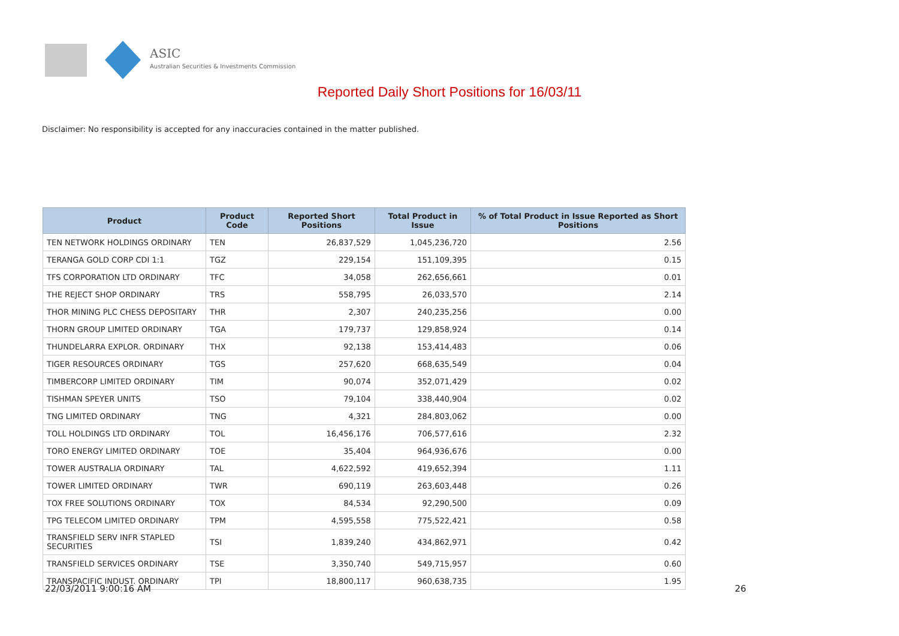ASIC
Australian Securities & Investments Commission
Reported Daily Short Positions for 16/03/11
Disclaimer: No responsibility is accepted for any inaccuracies contained in the matter published.
| Product | Product Code | Reported Short Positions | Total Product in Issue | % of Total Product in Issue Reported as Short Positions |
| --- | --- | --- | --- | --- |
| TEN NETWORK HOLDINGS ORDINARY | TEN | 26,837,529 | 1,045,236,720 | 2.56 |
| TERANGA GOLD CORP CDI 1:1 | TGZ | 229,154 | 151,109,395 | 0.15 |
| TFS CORPORATION LTD ORDINARY | TFC | 34,058 | 262,656,661 | 0.01 |
| THE REJECT SHOP ORDINARY | TRS | 558,795 | 26,033,570 | 2.14 |
| THOR MINING PLC CHESS DEPOSITARY | THR | 2,307 | 240,235,256 | 0.00 |
| THORN GROUP LIMITED ORDINARY | TGA | 179,737 | 129,858,924 | 0.14 |
| THUNDELARRA EXPLOR. ORDINARY | THX | 92,138 | 153,414,483 | 0.06 |
| TIGER RESOURCES ORDINARY | TGS | 257,620 | 668,635,549 | 0.04 |
| TIMBERCORP LIMITED ORDINARY | TIM | 90,074 | 352,071,429 | 0.02 |
| TISHMAN SPEYER UNITS | TSO | 79,104 | 338,440,904 | 0.02 |
| TNG LIMITED ORDINARY | TNG | 4,321 | 284,803,062 | 0.00 |
| TOLL HOLDINGS LTD ORDINARY | TOL | 16,456,176 | 706,577,616 | 2.32 |
| TORO ENERGY LIMITED ORDINARY | TOE | 35,404 | 964,936,676 | 0.00 |
| TOWER AUSTRALIA ORDINARY | TAL | 4,622,592 | 419,652,394 | 1.11 |
| TOWER LIMITED ORDINARY | TWR | 690,119 | 263,603,448 | 0.26 |
| TOX FREE SOLUTIONS ORDINARY | TOX | 84,534 | 92,290,500 | 0.09 |
| TPG TELECOM LIMITED ORDINARY | TPM | 4,595,558 | 775,522,421 | 0.58 |
| TRANSFIELD SERV INFR STAPLED SECURITIES | TSI | 1,839,240 | 434,862,971 | 0.42 |
| TRANSFIELD SERVICES ORDINARY | TSE | 3,350,740 | 549,715,957 | 0.60 |
| TRANSPACIFIC INDUST. ORDINARY | TPI | 18,800,117 | 960,638,735 | 1.95 |
22/03/2011 9:00:16 AM 26